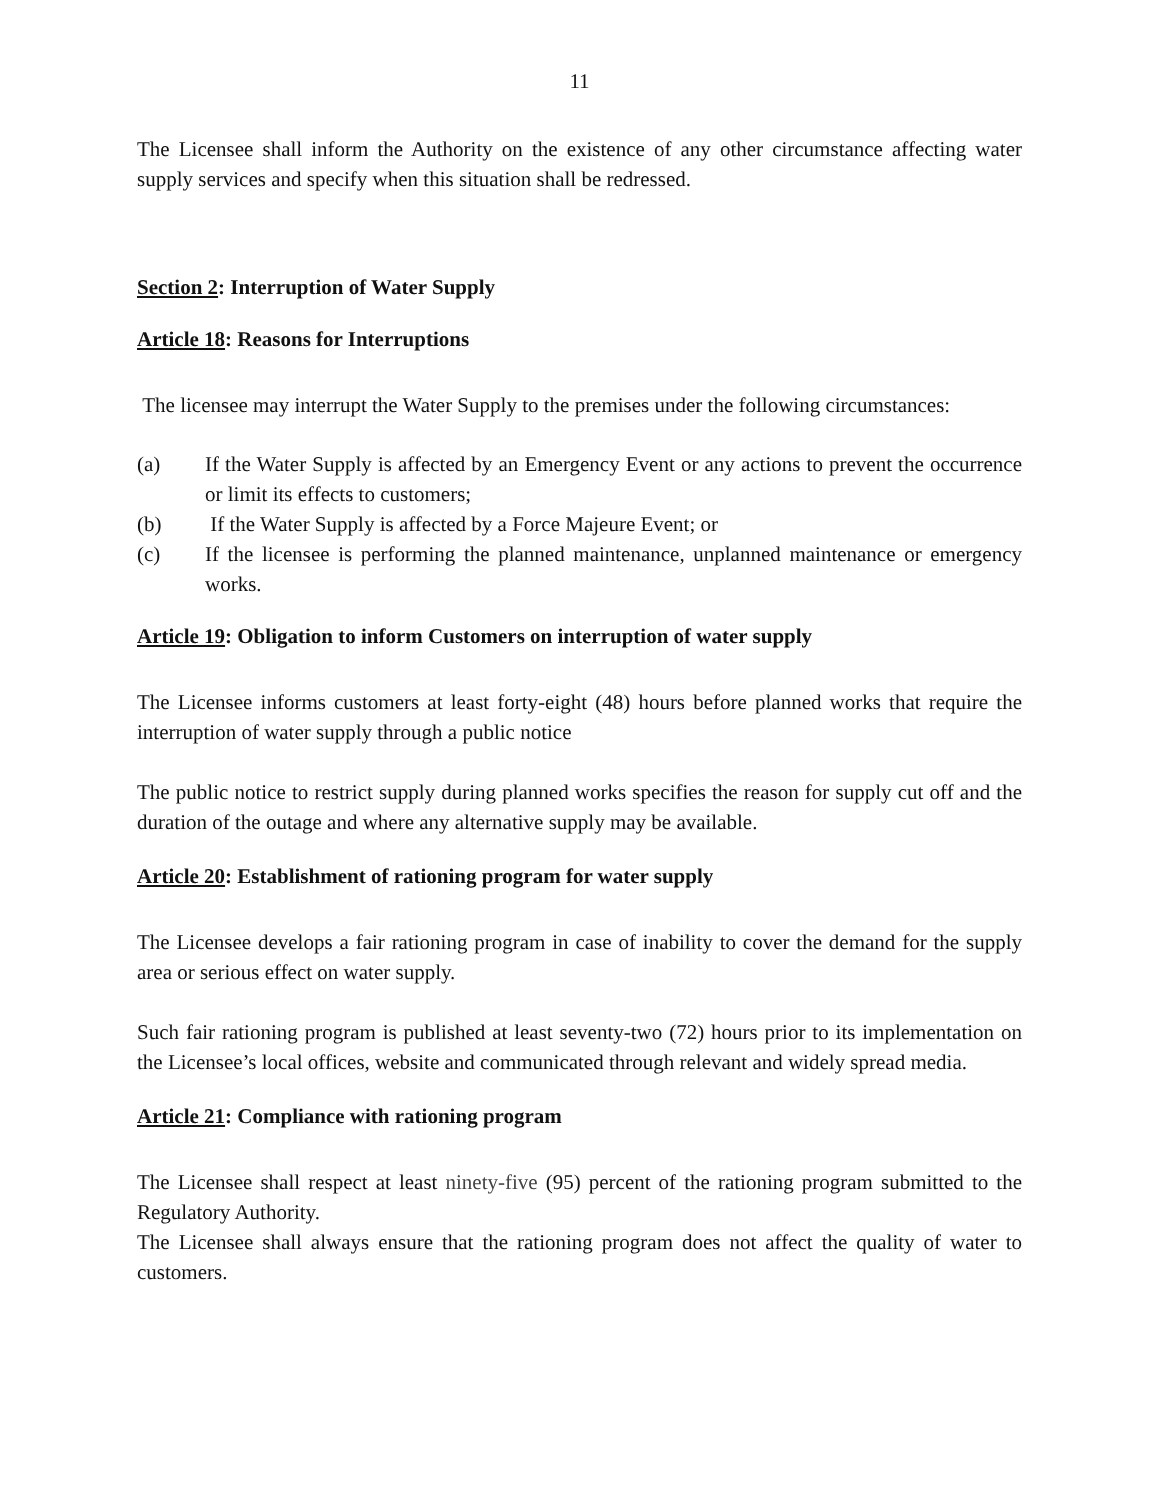11
The Licensee shall inform the Authority on the existence of any other circumstance affecting water supply services and specify when this situation shall be redressed.
Section 2: Interruption of Water Supply
Article 18: Reasons for Interruptions
The licensee may interrupt the Water Supply to the premises under the following circumstances:
(a) If the Water Supply is affected by an Emergency Event or any actions to prevent the occurrence or limit its effects to customers;
(b) If the Water Supply is affected by a Force Majeure Event; or
(c) If the licensee is performing the planned maintenance, unplanned maintenance or emergency works.
Article 19: Obligation to inform Customers on interruption of water supply
The Licensee informs customers at least forty-eight (48) hours before planned works that require the interruption of water supply through a public notice
The public notice to restrict supply during planned works specifies the reason for supply cut off and the duration of the outage and where any alternative supply may be available.
Article 20: Establishment of rationing program for water supply
The Licensee develops a fair rationing program in case of inability to cover the demand for the supply area or serious effect on water supply.
Such fair rationing program is published at least seventy-two (72) hours prior to its implementation on the Licensee’s local offices, website and communicated through relevant and widely spread media.
Article 21: Compliance with rationing program
The Licensee shall respect at least ninety-five (95) percent of the rationing program submitted to the Regulatory Authority.
The Licensee shall always ensure that the rationing program does not affect the quality of water to customers.